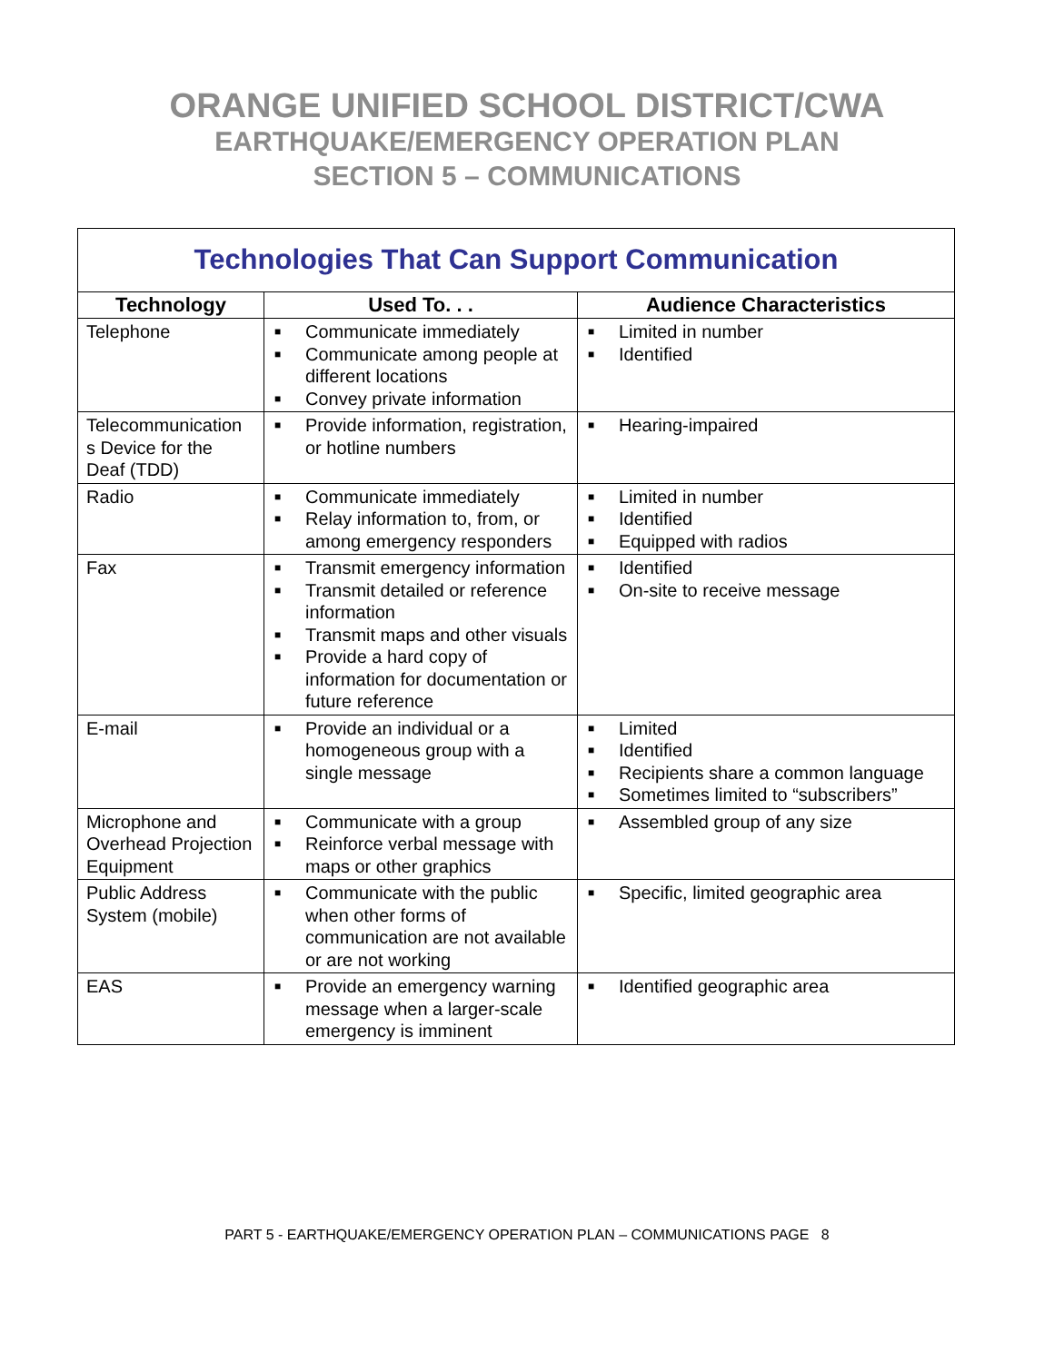ORANGE UNIFIED SCHOOL DISTRICT/CWA
EARTHQUAKE/EMERGENCY OPERATION PLAN
SECTION 5 – COMMUNICATIONS
| Technologies That Can Support Communication | | |
| Technology | Used To. . . | Audience Characteristics |
| Telephone | ■ Communicate immediately ■ Communicate among people at different locations ■ Convey private information | ■ Limited in number ■ Identified |
| Telecommunication s Device for the Deaf (TDD) | ■ Provide information, registration, or hotline numbers | ■ Hearing-impaired |
| Radio | ■ Communicate immediately ■ Relay information to, from, or among emergency responders | ■ Limited in number ■ Identified ■ Equipped with radios |
| Fax | ■ Transmit emergency information ■ Transmit detailed or reference information ■ Transmit maps and other visuals ■ Provide a hard copy of information for documentation or future reference | ■ Identified ■ On-site to receive message |
| E-mail | ■ Provide an individual or a homogeneous group with a single message | ■ Limited ■ Identified ■ Recipients share a common language ■ Sometimes limited to “subscribers” |
| Microphone and Overhead Projection Equipment | ■ Communicate with a group ■ Reinforce verbal message with maps or other graphics | ■ Assembled group of any size |
| Public Address System (mobile) | ■ Communicate with the public when other forms of communication are not available or are not working | ■ Specific, limited geographic area |
| EAS | ■ Provide an emergency warning message when a larger-scale emergency is imminent | ■ Identified geographic area |
PART 5 - EARTHQUAKE/EMERGENCY OPERATION PLAN – COMMUNICATIONS PAGE 8